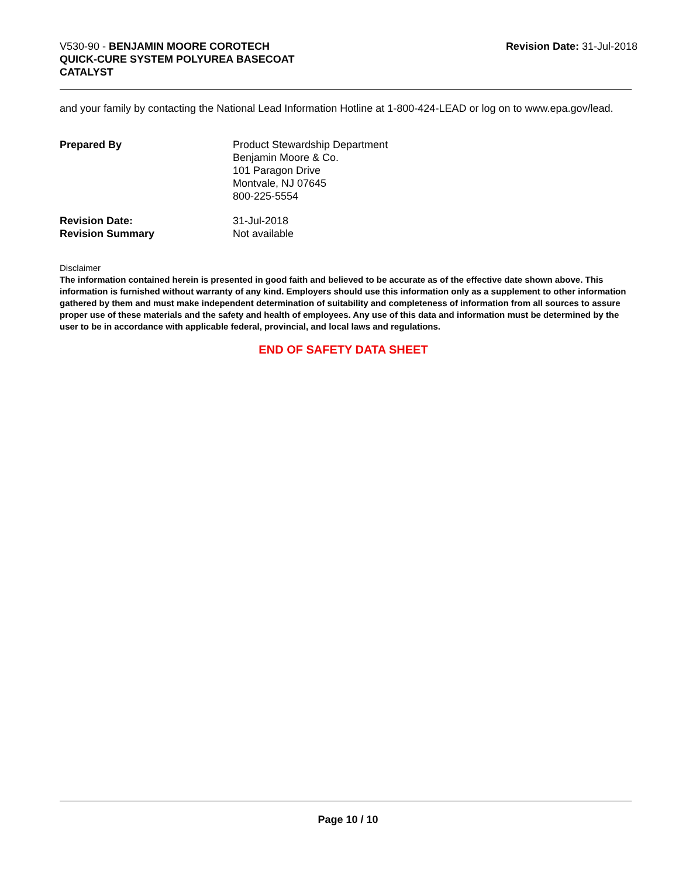V530-90 - BENJAMIN MOORE COROTECH
QUICK-CURE SYSTEM POLYUREA BASECOAT
CATALYST
Revision Date: 31-Jul-2018
and your family by contacting the National Lead Information Hotline at 1-800-424-LEAD or log on to www.epa.gov/lead.
Prepared By Product Stewardship Department
Benjamin Moore & Co.
101 Paragon Drive
Montvale, NJ 07645
800-225-5554
Revision Date: 31-Jul-2018
Revision Summary Not available
Disclaimer
The information contained herein is presented in good faith and believed to be accurate as of the effective date shown above. This information is furnished without warranty of any kind. Employers should use this information only as a supplement to other information gathered by them and must make independent determination of suitability and completeness of information from all sources to assure proper use of these materials and the safety and health of employees. Any use of this data and information must be determined by the user to be in accordance with applicable federal, provincial, and local laws and regulations.
END OF SAFETY DATA SHEET
Page 10 / 10